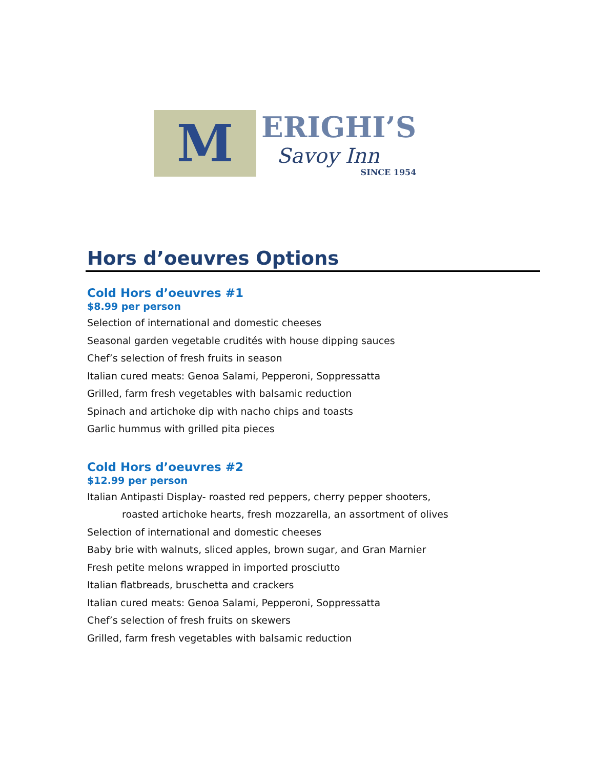M
ERIGHI’S
Savoy Inn
SINCE 1954
Hors d’oeuvres Options
Cold Hors d’oeuvres #1
$8.99 per person
Selection of international and domestic cheeses
Seasonal garden vegetable crudités with house dipping sauces
Chef’s selection of fresh fruits in season
Italian cured meats: Genoa Salami, Pepperoni, Soppressatta
Grilled, farm fresh vegetables with balsamic reduction
Spinach and artichoke dip with nacho chips and toasts
Garlic hummus with grilled pita pieces
Cold Hors d’oeuvres #2
$12.99 per person
Italian Antipasti Display- roasted red peppers, cherry pepper shooters,
roasted artichoke hearts, fresh mozzarella, an assortment of olives
Selection of international and domestic cheeses
Baby brie with walnuts, sliced apples, brown sugar, and Gran Marnier
Fresh petite melons wrapped in imported prosciutto
Italian flatbreads, bruschetta and crackers
Italian cured meats: Genoa Salami, Pepperoni, Soppressatta
Chef’s selection of fresh fruits on skewers
Grilled, farm fresh vegetables with balsamic reduction